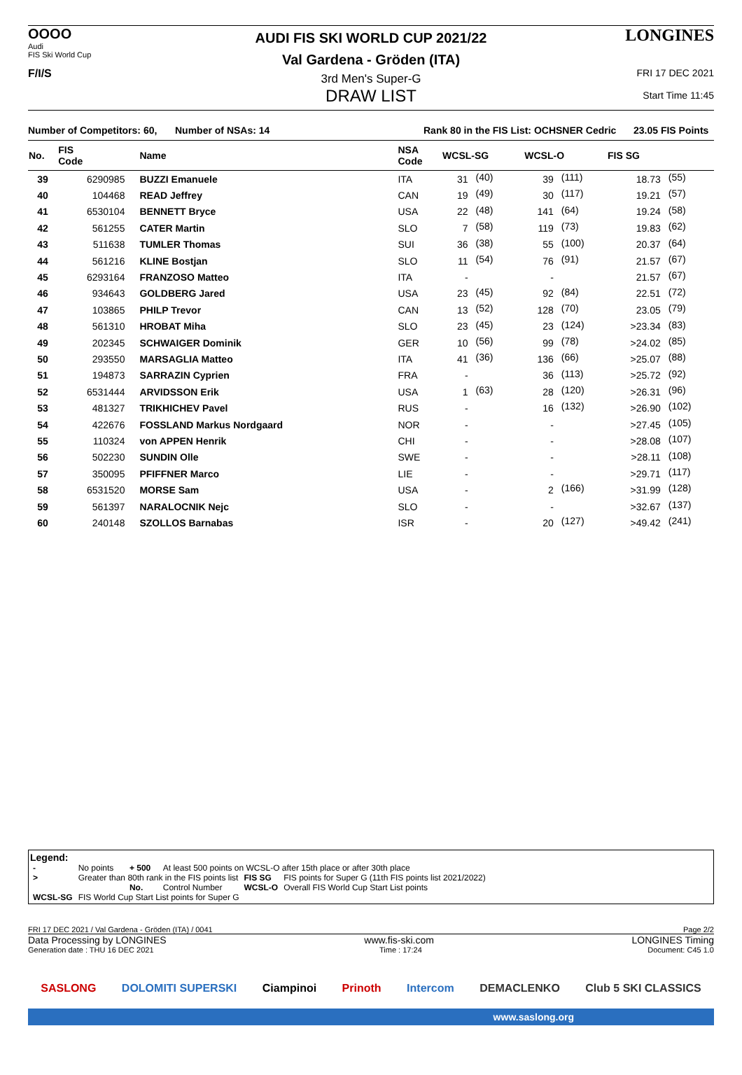OOOO
Audi
FIS Ski World Cup
F/I/S
AUDI FIS SKI WORLD CUP 2021/22
Val Gardena - Gröden (ITA)
3rd Men's Super-G
DRAW LIST
LONGINES
FRI 17 DEC 2021
Start Time 11:45
Number of Competitors: 60, Number of NSAs: 14 Rank 80 in the FIS List: OCHSNER Cedric 23.05 FIS Points
| No. | FIS Code | Name | NSA Code | WCSL-SG | | WCSL-O | | FIS SG | |
| --- | --- | --- | --- | --- | --- | --- | --- | --- | --- |
| 39 | 6290985 | BUZZI Emanuele | ITA | 31 | (40) | 39 | (111) | 18.73 | (55) |
| 40 | 104468 | READ Jeffrey | CAN | 19 | (49) | 30 | (117) | 19.21 | (57) |
| 41 | 6530104 | BENNETT Bryce | USA | 22 | (48) | 141 | (64) | 19.24 | (58) |
| 42 | 561255 | CATER Martin | SLO | 7 | (58) | 119 | (73) | 19.83 | (62) |
| 43 | 511638 | TUMLER Thomas | SUI | 36 | (38) | 55 | (100) | 20.37 | (64) |
| 44 | 561216 | KLINE Bostjan | SLO | 11 | (54) | 76 | (91) | 21.57 | (67) |
| 45 | 6293164 | FRANZOSO Matteo | ITA | - | | - | | 21.57 | (67) |
| 46 | 934643 | GOLDBERG Jared | USA | 23 | (45) | 92 | (84) | 22.51 | (72) |
| 47 | 103865 | PHILP Trevor | CAN | 13 | (52) | 128 | (70) | 23.05 | (79) |
| 48 | 561310 | HROBAT Miha | SLO | 23 | (45) | 23 | (124) | >23.34 | (83) |
| 49 | 202345 | SCHWAIGER Dominik | GER | 10 | (56) | 99 | (78) | >24.02 | (85) |
| 50 | 293550 | MARSAGLIA Matteo | ITA | 41 | (36) | 136 | (66) | >25.07 | (88) |
| 51 | 194873 | SARRAZIN Cyprien | FRA | - | | 36 | (113) | >25.72 | (92) |
| 52 | 6531444 | ARVIDSSON Erik | USA | 1 | (63) | 28 | (120) | >26.31 | (96) |
| 53 | 481327 | TRIKHICHEV Pavel | RUS | - | | 16 | (132) | >26.90 | (102) |
| 54 | 422676 | FOSSLAND Markus Nordgaard | NOR | - | | - | | >27.45 | (105) |
| 55 | 110324 | von APPEN Henrik | CHI | - | | - | | >28.08 | (107) |
| 56 | 502230 | SUNDIN Olle | SWE | - | | - | | >28.11 | (108) |
| 57 | 350095 | PFIFFNER Marco | LIE | - | | - | | >29.71 | (117) |
| 58 | 6531520 | MORSE Sam | USA | - | | 2 | (166) | >31.99 | (128) |
| 59 | 561397 | NARALOCNIK Nejc | SLO | - | | - | | >32.67 | (137) |
| 60 | 240148 | SZOLLOS Barnabas | ISR | - | | 20 | (127) | >49.42 | (241) |
Legend:
| - | No points | + 500 | At least 500 points on WCSL-O after 15th place or after 30th place | | |
| > | Greater than 80th rank in the FIS points list | | | FIS SG | FIS points for Super G (11th FIS points list 2021/2022) |
| | | No. | Control Number | WCSL-O | Overall FIS World Cup Start List points |
| WCSL-SG | FIS World Cup Start List points for Super G | | | | |
FRI 17 DEC 2021 / Val Gardena - Gröden (ITA) / 0041 Page 2/2
Data Processing by LONGINES www.fis-ski.com LONGINES Timing
Generation date : THU 16 DEC 2021 Time : 17:24 Document: C45 1.0
SASLONG DOLOMITI SUPERSKI Ciampinoi Prinoth Intercom DEMACLENKO Club 5 SKI CLASSICS
www.saslong.org